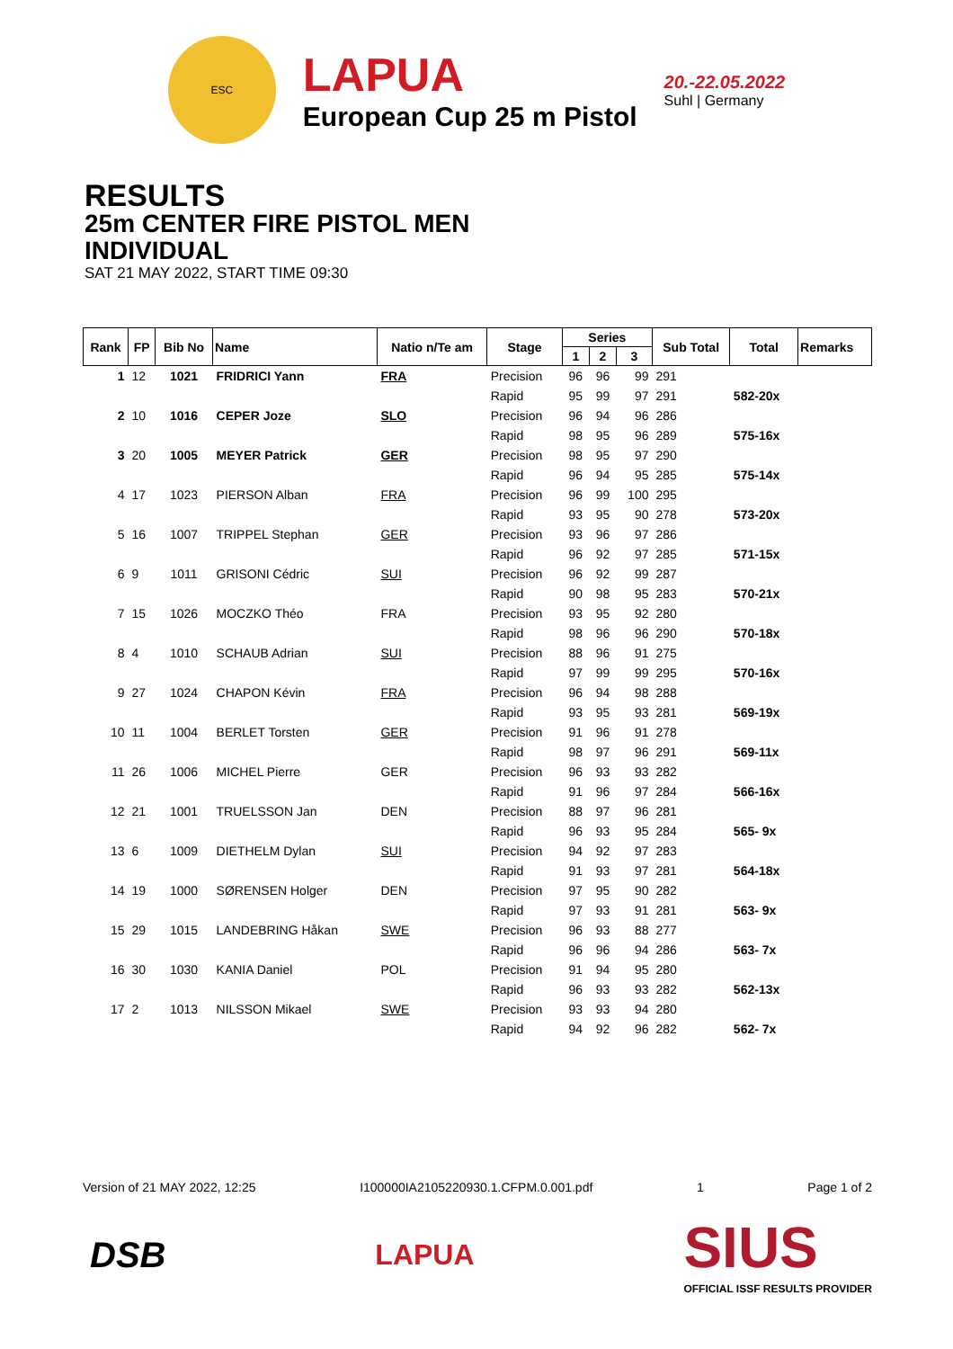ESC
LAPUA
European Cup 25 m Pistol
20.-22.05.2022
Suhl | Germany
RESULTS
25m CENTER FIRE PISTOL MEN
INDIVIDUAL
SAT 21 MAY 2022, START TIME 09:30
| Rank | FP | Bib No | Name | Natio n/Te am | Stage | Series | | | Sub Total | Total | Remarks |
| --- | --- | --- | --- | --- | --- | --- | --- | --- | --- | --- | --- |
| | | | | | | 1 | 2 | 3 | | | |
| 1 | 12 | 1021 | FRIDRICI Yann | FRA | Precision | 96 | 96 | 99 | 291 | | |
| | | | | | Rapid | 95 | 99 | 97 | 291 | 582-20x | |
| 2 | 10 | 1016 | CEPER Joze | SLO | Precision | 96 | 94 | 96 | 286 | | |
| | | | | | Rapid | 98 | 95 | 96 | 289 | 575-16x | |
| 3 | 20 | 1005 | MEYER Patrick | GER | Precision | 98 | 95 | 97 | 290 | | |
| | | | | | Rapid | 96 | 94 | 95 | 285 | 575-14x | |
| 4 | 17 | 1023 | PIERSON Alban | FRA | Precision | 96 | 99 | 100 | 295 | | |
| | | | | | Rapid | 93 | 95 | 90 | 278 | 573-20x | |
| 5 | 16 | 1007 | TRIPPEL Stephan | GER | Precision | 93 | 96 | 97 | 286 | | |
| | | | | | Rapid | 96 | 92 | 97 | 285 | 571-15x | |
| 6 | 9 | 1011 | GRISONI Cédric | SUI | Precision | 96 | 92 | 99 | 287 | | |
| | | | | | Rapid | 90 | 98 | 95 | 283 | 570-21x | |
| 7 | 15 | 1026 | MOCZKO Théo | FRA | Precision | 93 | 95 | 92 | 280 | | |
| | | | | | Rapid | 98 | 96 | 96 | 290 | 570-18x | |
| 8 | 4 | 1010 | SCHAUB Adrian | SUI | Precision | 88 | 96 | 91 | 275 | | |
| | | | | | Rapid | 97 | 99 | 99 | 295 | 570-16x | |
| 9 | 27 | 1024 | CHAPON Kévin | FRA | Precision | 96 | 94 | 98 | 288 | | |
| | | | | | Rapid | 93 | 95 | 93 | 281 | 569-19x | |
| 10 | 11 | 1004 | BERLET Torsten | GER | Precision | 91 | 96 | 91 | 278 | | |
| | | | | | Rapid | 98 | 97 | 96 | 291 | 569-11x | |
| 11 | 26 | 1006 | MICHEL Pierre | GER | Precision | 96 | 93 | 93 | 282 | | |
| | | | | | Rapid | 91 | 96 | 97 | 284 | 566-16x | |
| 12 | 21 | 1001 | TRUELSSON Jan | DEN | Precision | 88 | 97 | 96 | 281 | | |
| | | | | | Rapid | 96 | 93 | 95 | 284 | 565- 9x | |
| 13 | 6 | 1009 | DIETHELM Dylan | SUI | Precision | 94 | 92 | 97 | 283 | | |
| | | | | | Rapid | 91 | 93 | 97 | 281 | 564-18x | |
| 14 | 19 | 1000 | SØRENSEN Holger | DEN | Precision | 97 | 95 | 90 | 282 | | |
| | | | | | Rapid | 97 | 93 | 91 | 281 | 563- 9x | |
| 15 | 29 | 1015 | LANDEBRING Håkan | SWE | Precision | 96 | 93 | 88 | 277 | | |
| | | | | | Rapid | 96 | 96 | 94 | 286 | 563- 7x | |
| 16 | 30 | 1030 | KANIA Daniel | POL | Precision | 91 | 94 | 95 | 280 | | |
| | | | | | Rapid | 96 | 93 | 93 | 282 | 562-13x | |
| 17 | 2 | 1013 | NILSSON Mikael | SWE | Precision | 93 | 93 | 94 | 280 | | |
| | | | | | Rapid | 94 | 92 | 96 | 282 | 562- 7x | |
Version of 21 MAY 2022, 12:25 I100000IA2105220930.1.CFPM.0.001.pdf 1 Page 1 of 2
DSB LAPUA SIUS
OFFICIAL ISSF RESULTS PROVIDER